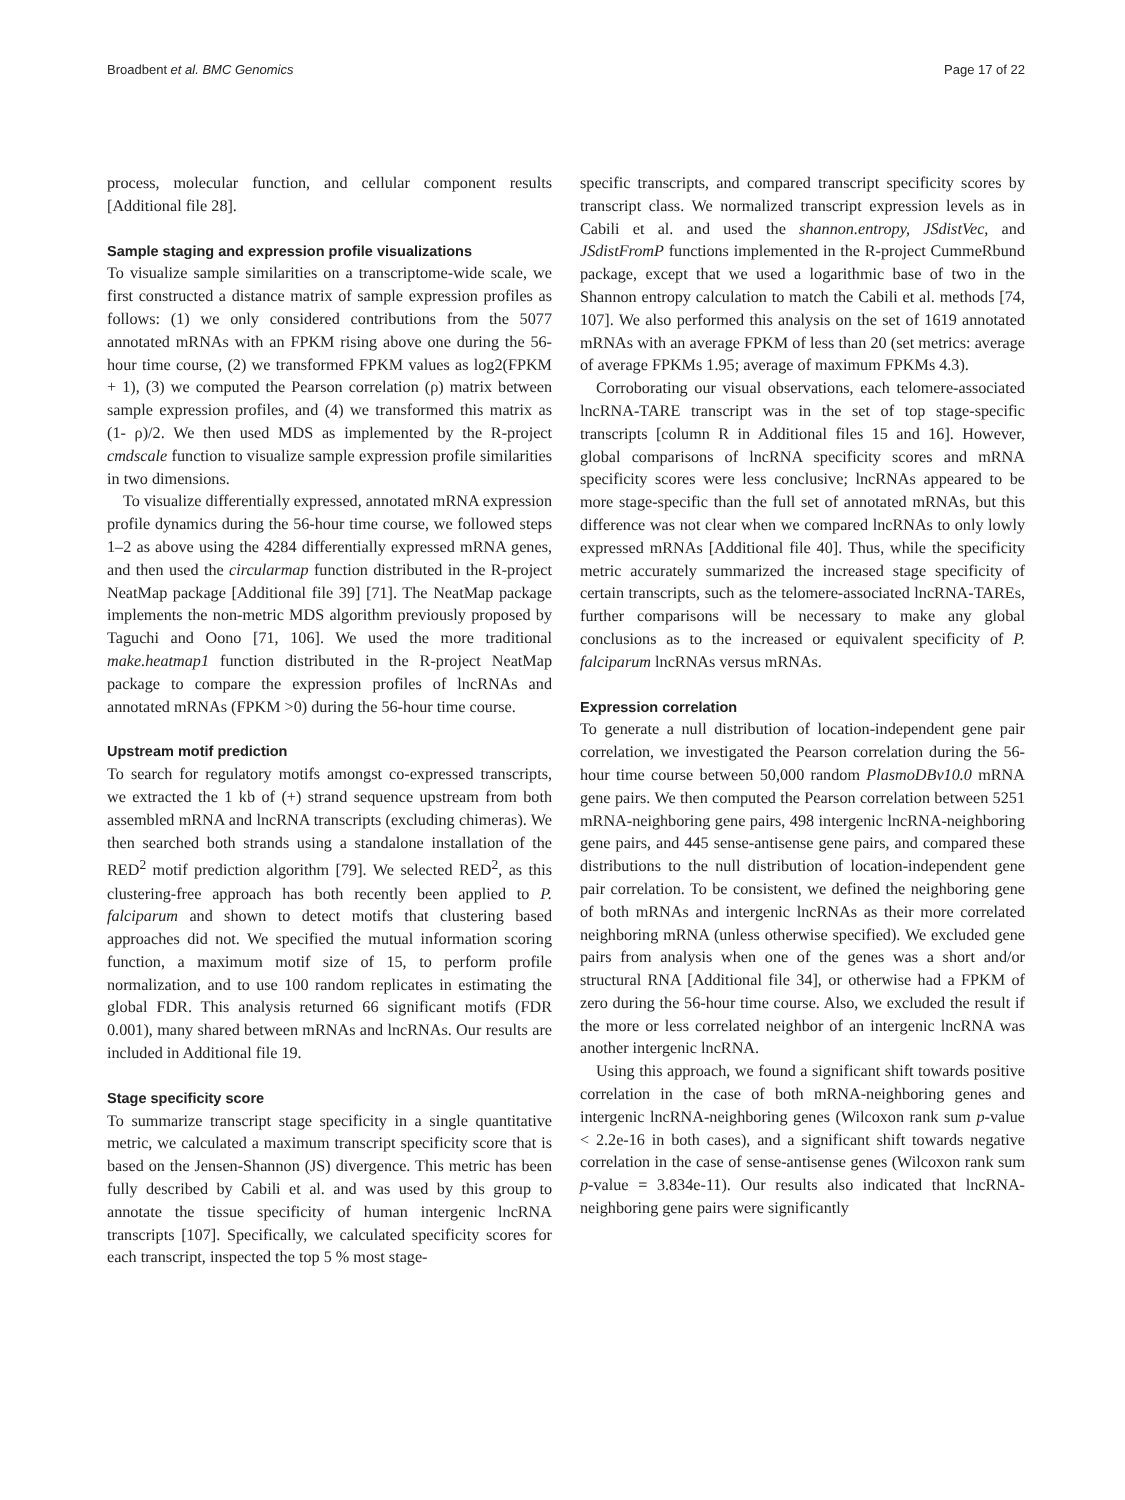Broadbent et al. BMC Genomics Page 17 of 22
process, molecular function, and cellular component results [Additional file 28].
Sample staging and expression profile visualizations
To visualize sample similarities on a transcriptome-wide scale, we first constructed a distance matrix of sample expression profiles as follows: (1) we only considered contributions from the 5077 annotated mRNAs with an FPKM rising above one during the 56-hour time course, (2) we transformed FPKM values as log2(FPKM + 1), (3) we computed the Pearson correlation (ρ) matrix between sample expression profiles, and (4) we transformed this matrix as (1- ρ)/2. We then used MDS as implemented by the R-project cmdscale function to visualize sample expression profile similarities in two dimensions.
To visualize differentially expressed, annotated mRNA expression profile dynamics during the 56-hour time course, we followed steps 1–2 as above using the 4284 differentially expressed mRNA genes, and then used the circularmap function distributed in the R-project NeatMap package [Additional file 39] [71]. The NeatMap package implements the non-metric MDS algorithm previously proposed by Taguchi and Oono [71, 106]. We used the more traditional make.heatmap1 function distributed in the R-project NeatMap package to compare the expression profiles of lncRNAs and annotated mRNAs (FPKM >0) during the 56-hour time course.
Upstream motif prediction
To search for regulatory motifs amongst co-expressed transcripts, we extracted the 1 kb of (+) strand sequence upstream from both assembled mRNA and lncRNA transcripts (excluding chimeras). We then searched both strands using a standalone installation of the RED<sup>2</sup> motif prediction algorithm [79]. We selected RED<sup>2</sup>, as this clustering-free approach has both recently been applied to P. falciparum and shown to detect motifs that clustering based approaches did not. We specified the mutual information scoring function, a maximum motif size of 15, to perform profile normalization, and to use 100 random replicates in estimating the global FDR. This analysis returned 66 significant motifs (FDR 0.001), many shared between mRNAs and lncRNAs. Our results are included in Additional file 19.
Stage specificity score
To summarize transcript stage specificity in a single quantitative metric, we calculated a maximum transcript specificity score that is based on the Jensen-Shannon (JS) divergence. This metric has been fully described by Cabili et al. and was used by this group to annotate the tissue specificity of human intergenic lncRNA transcripts [107]. Specifically, we calculated specificity scores for each transcript, inspected the top 5 % most stage-
specific transcripts, and compared transcript specificity scores by transcript class. We normalized transcript expression levels as in Cabili et al. and used the shannon.entropy, JSdistVec, and JSdistFromP functions implemented in the R-project CummeRbund package, except that we used a logarithmic base of two in the Shannon entropy calculation to match the Cabili et al. methods [74, 107]. We also performed this analysis on the set of 1619 annotated mRNAs with an average FPKM of less than 20 (set metrics: average of average FPKMs 1.95; average of maximum FPKMs 4.3).
Corroborating our visual observations, each telomere-associated lncRNA-TARE transcript was in the set of top stage-specific transcripts [column R in Additional files 15 and 16]. However, global comparisons of lncRNA specificity scores and mRNA specificity scores were less conclusive; lncRNAs appeared to be more stage-specific than the full set of annotated mRNAs, but this difference was not clear when we compared lncRNAs to only lowly expressed mRNAs [Additional file 40]. Thus, while the specificity metric accurately summarized the increased stage specificity of certain transcripts, such as the telomere-associated lncRNA-TAREs, further comparisons will be necessary to make any global conclusions as to the increased or equivalent specificity of P. falciparum lncRNAs versus mRNAs.
Expression correlation
To generate a null distribution of location-independent gene pair correlation, we investigated the Pearson correlation during the 56-hour time course between 50,000 random PlasmoDBv10.0 mRNA gene pairs. We then computed the Pearson correlation between 5251 mRNA-neighboring gene pairs, 498 intergenic lncRNA-neighboring gene pairs, and 445 sense-antisense gene pairs, and compared these distributions to the null distribution of location-independent gene pair correlation. To be consistent, we defined the neighboring gene of both mRNAs and intergenic lncRNAs as their more correlated neighboring mRNA (unless otherwise specified). We excluded gene pairs from analysis when one of the genes was a short and/or structural RNA [Additional file 34], or otherwise had a FPKM of zero during the 56-hour time course. Also, we excluded the result if the more or less correlated neighbor of an intergenic lncRNA was another intergenic lncRNA.
Using this approach, we found a significant shift towards positive correlation in the case of both mRNA-neighboring genes and intergenic lncRNA-neighboring genes (Wilcoxon rank sum p-value < 2.2e-16 in both cases), and a significant shift towards negative correlation in the case of sense-antisense genes (Wilcoxon rank sum p-value = 3.834e-11). Our results also indicated that lncRNA-neighboring gene pairs were significantly